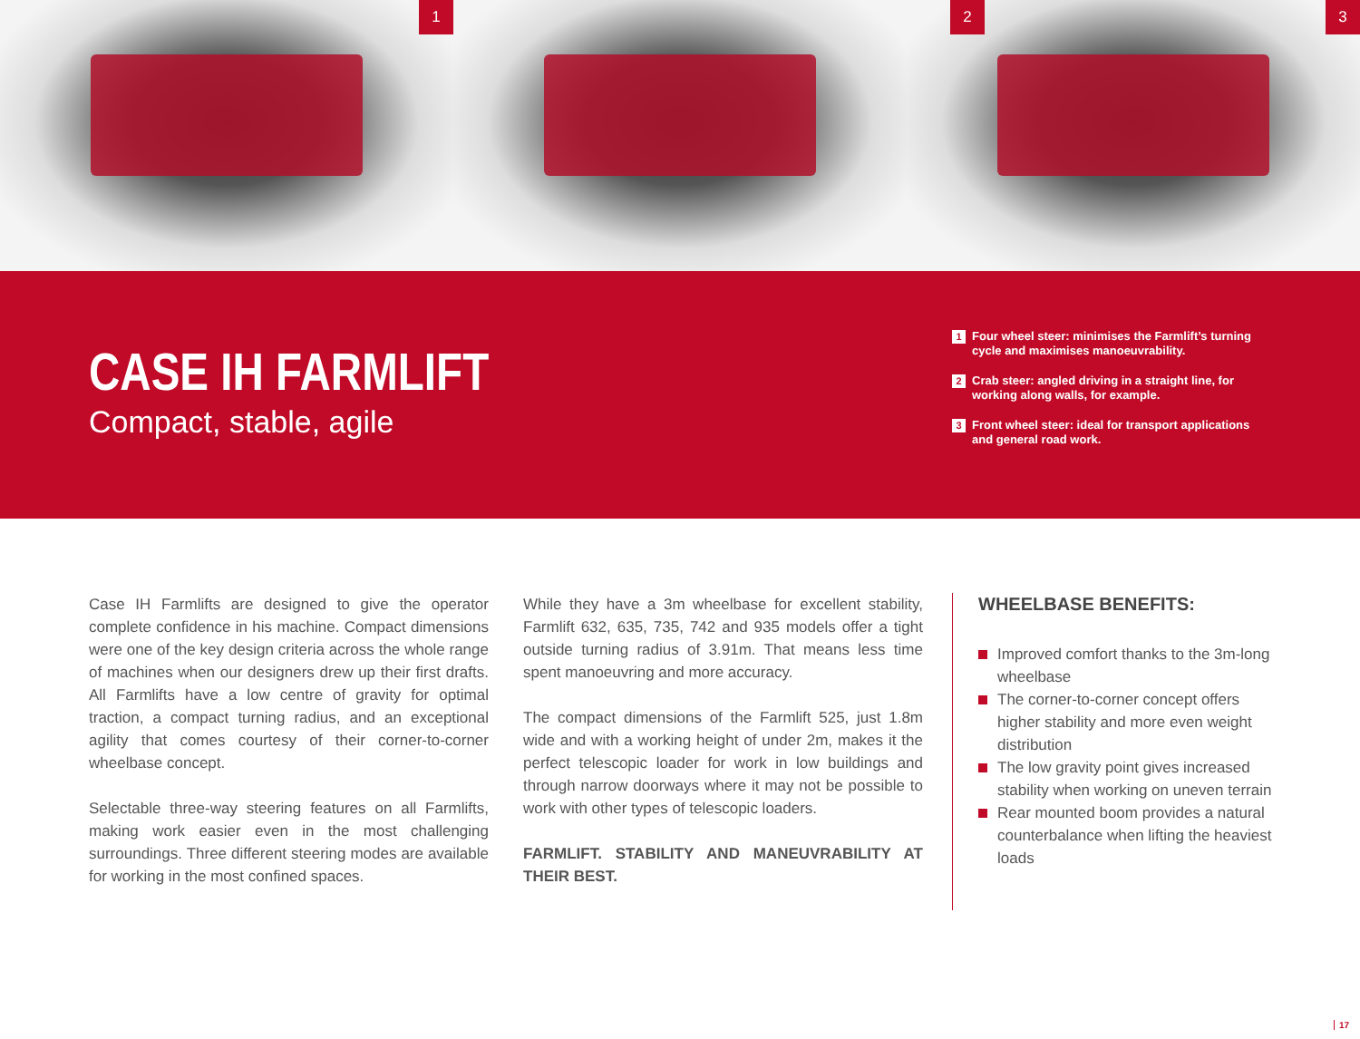1
2 3
CASE IH FARMLIFT
Compact, stable, agile
1 Four wheel steer: minimises the Farmlift’s turning cycle and maximises manoeuvrability.
2 Crab steer: angled driving in a straight line, for working along walls, for example.
3 Front wheel steer: ideal for transport applications and general road work.
Case IH Farmlifts are designed to give the operator complete confidence in his machine. Compact dimensions were one of the key design criteria across the whole range of machines when our designers drew up their first drafts. All Farmlifts have a low centre of gravity for optimal traction, a compact turning radius, and an exceptional agility that comes courtesy of their corner-to-corner wheelbase concept.
Selectable three-way steering features on all Farmlifts, making work easier even in the most challenging surroundings. Three different steering modes are available for working in the most confined spaces.
While they have a 3m wheelbase for excellent stability, Farmlift 632, 635, 735, 742 and 935 models offer a tight outside turning radius of 3.91m. That means less time spent manoeuvring and more accuracy.
The compact dimensions of the Farmlift 525, just 1.8m wide and with a working height of under 2m, makes it the perfect telescopic loader for work in low buildings and through narrow doorways where it may not be possible to work with other types of telescopic loaders.
FARMLIFT. STABILITY AND MANEUVRABILITY AT THEIR BEST.
WHEELBASE BENEFITS:
Improved comfort thanks to the 3m-long wheelbase
The corner-to-corner concept offers higher stability and more even weight distribution
The low gravity point gives increased stability when working on uneven terrain
Rear mounted boom provides a natural counterbalance when lifting the heaviest loads
17